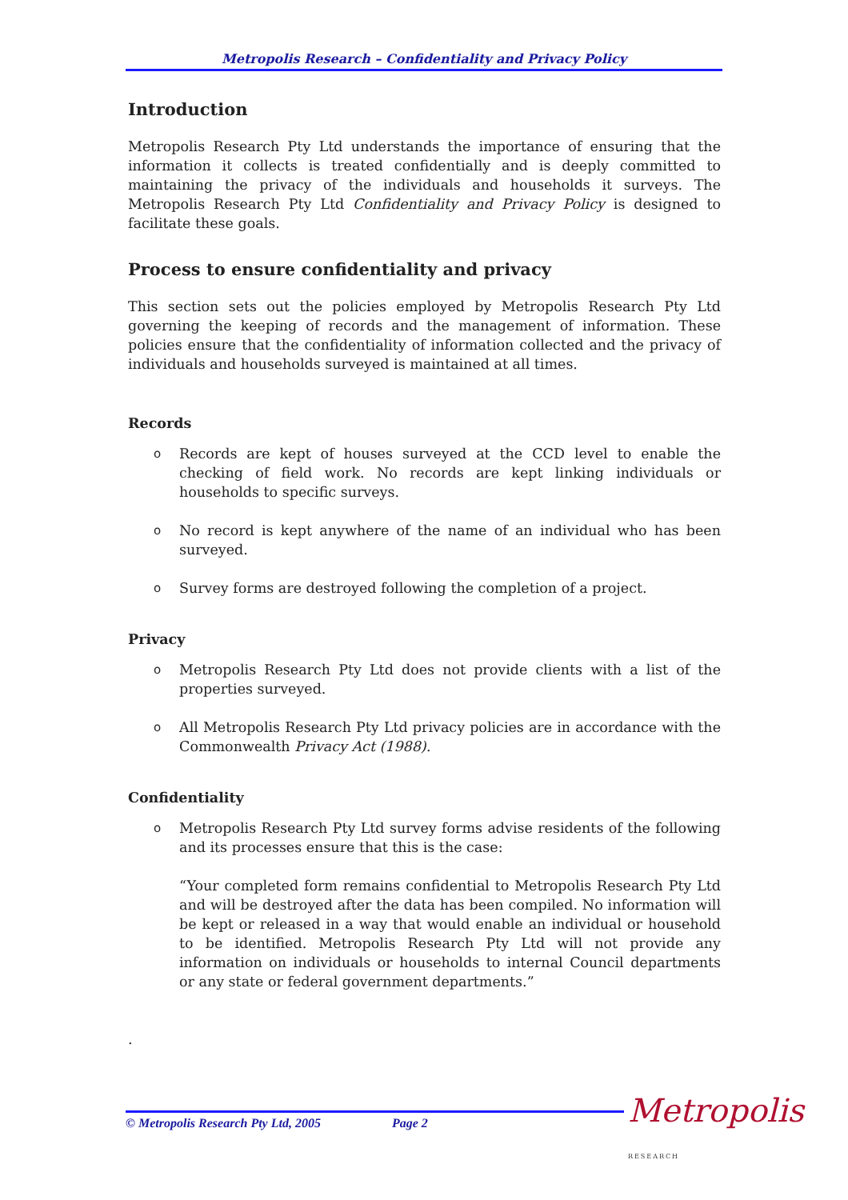Metropolis Research – Confidentiality and Privacy Policy
Introduction
Metropolis Research Pty Ltd understands the importance of ensuring that the information it collects is treated confidentially and is deeply committed to maintaining the privacy of the individuals and households it surveys. The Metropolis Research Pty Ltd Confidentiality and Privacy Policy is designed to facilitate these goals.
Process to ensure confidentiality and privacy
This section sets out the policies employed by Metropolis Research Pty Ltd governing the keeping of records and the management of information. These policies ensure that the confidentiality of information collected and the privacy of individuals and households surveyed is maintained at all times.
Records
o Records are kept of houses surveyed at the CCD level to enable the checking of field work. No records are kept linking individuals or households to specific surveys.
o No record is kept anywhere of the name of an individual who has been surveyed.
o Survey forms are destroyed following the completion of a project.
Privacy
o Metropolis Research Pty Ltd does not provide clients with a list of the properties surveyed.
o All Metropolis Research Pty Ltd privacy policies are in accordance with the Commonwealth Privacy Act (1988).
Confidentiality
o Metropolis Research Pty Ltd survey forms advise residents of the following and its processes ensure that this is the case:
“Your completed form remains confidential to Metropolis Research Pty Ltd and will be destroyed after the data has been compiled. No information will be kept or released in a way that would enable an individual or household to be identified. Metropolis Research Pty Ltd will not provide any information on individuals or households to internal Council departments or any state or federal government departments.”
.
© Metropolis Research Pty Ltd, 2005 Page 2
Metropolis
RESEARCH